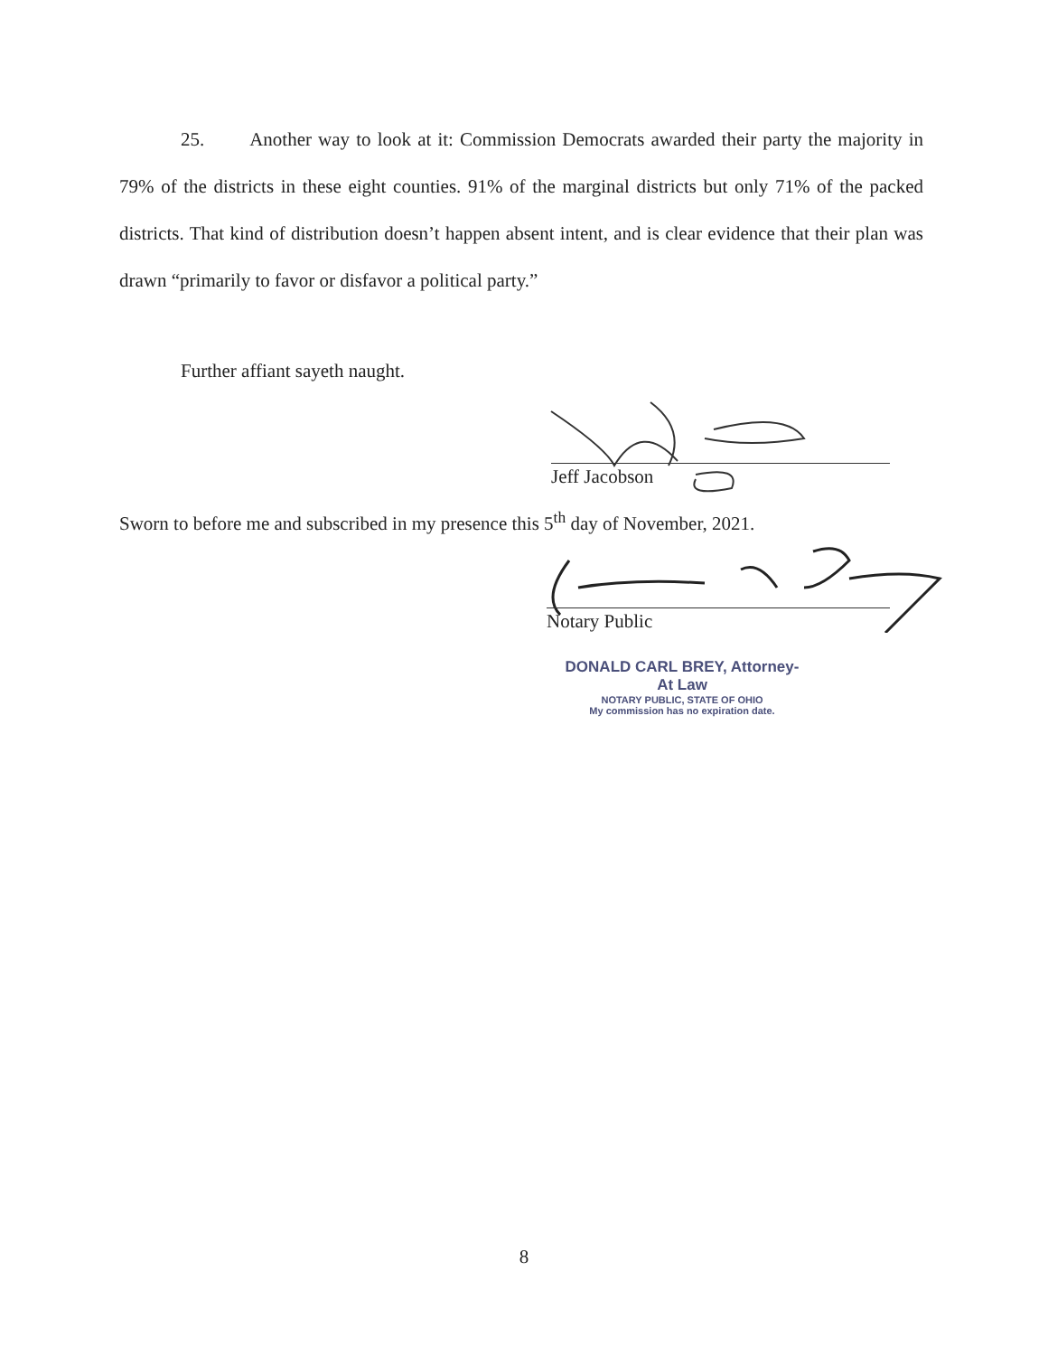25. Another way to look at it: Commission Democrats awarded their party the majority in 79% of the districts in these eight counties. 91% of the marginal districts but only 71% of the packed districts. That kind of distribution doesn’t happen absent intent, and is clear evidence that their plan was drawn “primarily to favor or disfavor a political party.”
Further affiant sayeth naught.
Jeff Jacobson
Sworn to before me and subscribed in my presence this 5<sup>th</sup> day of November, 2021.
Notary Public
DONALD CARL BREY, Attorney-At Law
NOTARY PUBLIC, STATE OF OHIO
My commission has no expiration date.
8